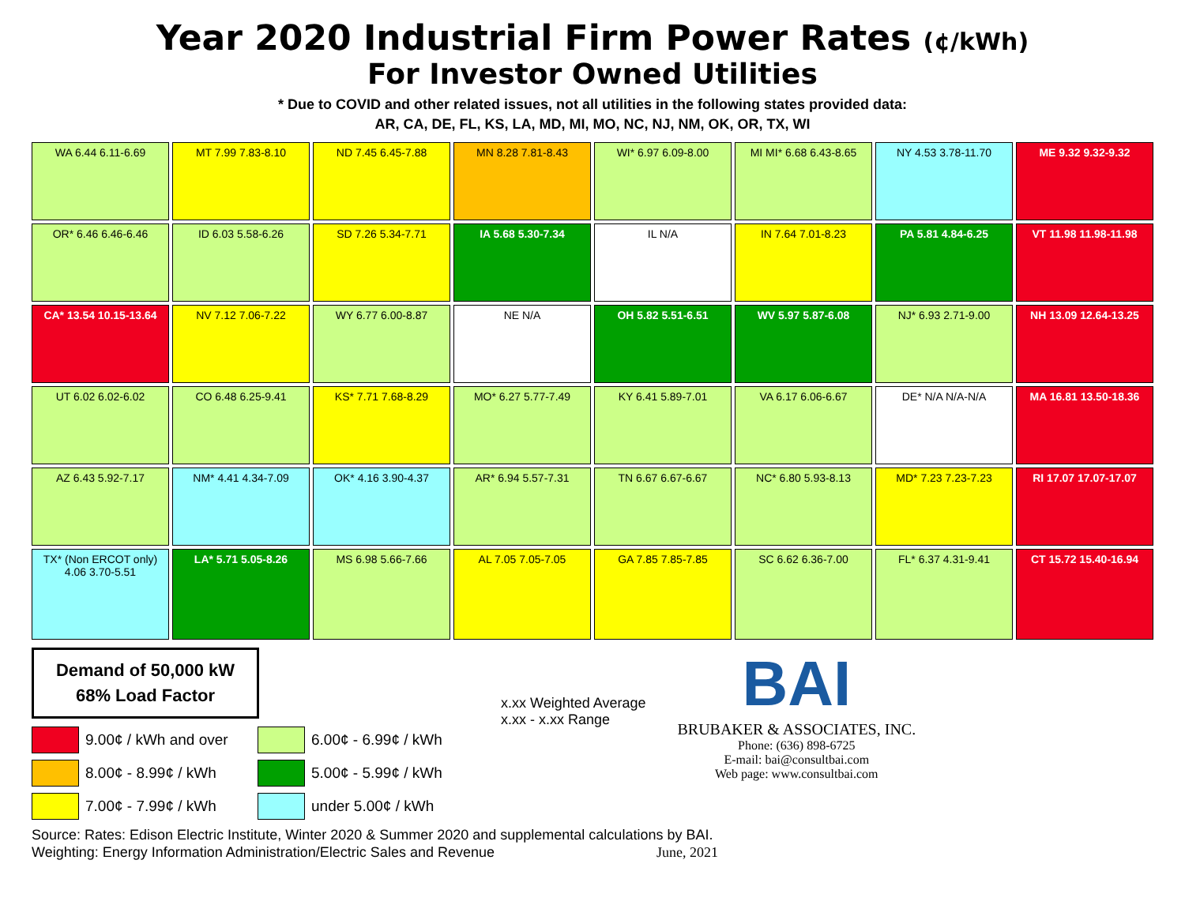Year 2020 Industrial Firm Power Rates (¢/kWh)
For Investor Owned Utilities
* Due to COVID and other related issues, not all utilities in the following states provided data:
AR, CA, DE, FL, KS, LA, MD, MI, MO, NC, NJ, NM, OK, OR, TX, WI
WA 6.44 6.11-6.69
MT 7.99 7.83-8.10
ND 7.45 6.45-7.88
MN 8.28 7.81-8.43
WI* 6.97 6.09-8.00
MI MI* 6.68 6.43-8.65
NY 4.53 3.78-11.70
ME 9.32 9.32-9.32
OR* 6.46 6.46-6.46
ID 6.03 5.58-6.26
SD 7.26 5.34-7.71
IA 5.68 5.30-7.34
IL N/A
IN 7.64 7.01-8.23
PA 5.81 4.84-6.25
VT 11.98 11.98-11.98
CA* 13.54 10.15-13.64
NV 7.12 7.06-7.22
WY 6.77 6.00-8.87
NE N/A
OH 5.82 5.51-6.51
WV 5.97 5.87-6.08
NJ* 6.93 2.71-9.00
NH 13.09 12.64-13.25
UT 6.02 6.02-6.02
CO 6.48 6.25-9.41
KS* 7.71 7.68-8.29
MO* 6.27 5.77-7.49
KY 6.41 5.89-7.01
VA 6.17 6.06-6.67
DE* N/A N/A-N/A
MA 16.81 13.50-18.36
AZ 6.43 5.92-7.17
NM* 4.41 4.34-7.09
OK* 4.16 3.90-4.37
AR* 6.94 5.57-7.31
TN 6.67 6.67-6.67
NC* 6.80 5.93-8.13
MD* 7.23 7.23-7.23
RI 17.07 17.07-17.07
TX* (Non ERCOT only) 4.06 3.70-5.51
LA* 5.71 5.05-8.26
MS 6.98 5.66-7.66
AL 7.05 7.05-7.05
GA 7.85 7.85-7.85
SC 6.62 6.36-7.00
FL* 6.37 4.31-9.41
CT 15.72 15.40-16.94
Demand of 50,000 kW
68% Load Factor
9.00¢ / kWh and over
6.00¢ - 6.99¢ / kWh
8.00¢ - 8.99¢ / kWh
5.00¢ - 5.99¢ / kWh
7.00¢ - 7.99¢ / kWh
under 5.00¢ / kWh
x.xx Weighted Average
x.xx - x.xx Range
BAI
BRUBAKER & ASSOCIATES, INC.
Phone: (636) 898-6725
E-mail: bai@consultbai.com
Web page: www.consultbai.com
Source: Rates: Edison Electric Institute, Winter 2020 & Summer 2020 and supplemental calculations by BAI.
Weighting: Energy Information Administration/Electric Sales and Revenue June, 2021